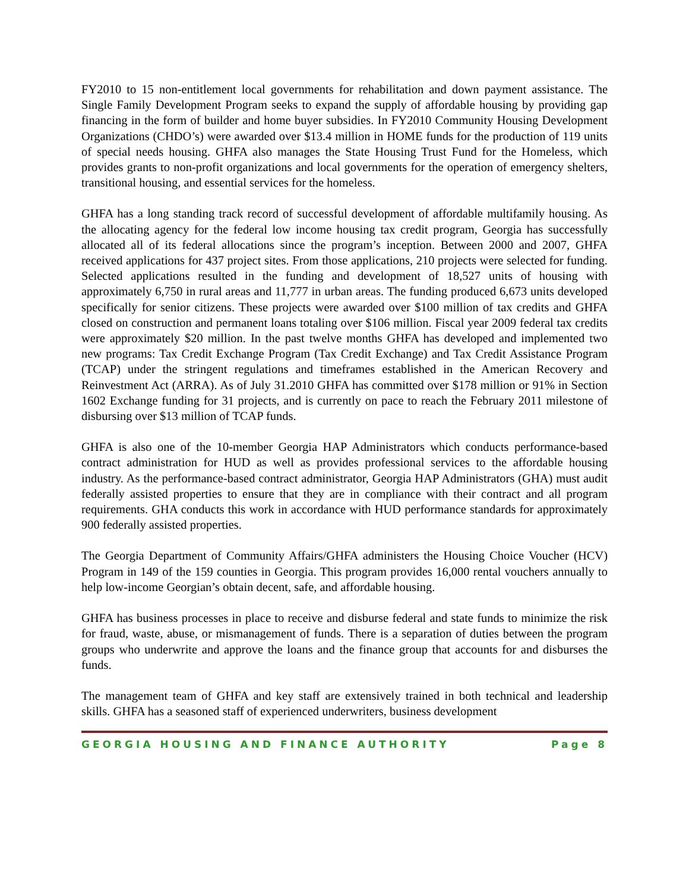FY2010 to 15 non-entitlement local governments for rehabilitation and down payment assistance. The Single Family Development Program seeks to expand the supply of affordable housing by providing gap financing in the form of builder and home buyer subsidies. In FY2010 Community Housing Development Organizations (CHDO’s) were awarded over $13.4 million in HOME funds for the production of 119 units of special needs housing. GHFA also manages the State Housing Trust Fund for the Homeless, which provides grants to non-profit organizations and local governments for the operation of emergency shelters, transitional housing, and essential services for the homeless.
GHFA has a long standing track record of successful development of affordable multifamily housing. As the allocating agency for the federal low income housing tax credit program, Georgia has successfully allocated all of its federal allocations since the program’s inception. Between 2000 and 2007, GHFA received applications for 437 project sites. From those applications, 210 projects were selected for funding. Selected applications resulted in the funding and development of 18,527 units of housing with approximately 6,750 in rural areas and 11,777 in urban areas. The funding produced 6,673 units developed specifically for senior citizens. These projects were awarded over $100 million of tax credits and GHFA closed on construction and permanent loans totaling over $106 million. Fiscal year 2009 federal tax credits were approximately $20 million. In the past twelve months GHFA has developed and implemented two new programs: Tax Credit Exchange Program (Tax Credit Exchange) and Tax Credit Assistance Program (TCAP) under the stringent regulations and timeframes established in the American Recovery and Reinvestment Act (ARRA). As of July 31.2010 GHFA has committed over $178 million or 91% in Section 1602 Exchange funding for 31 projects, and is currently on pace to reach the February 2011 milestone of disbursing over $13 million of TCAP funds.
GHFA is also one of the 10-member Georgia HAP Administrators which conducts performance-based contract administration for HUD as well as provides professional services to the affordable housing industry. As the performance-based contract administrator, Georgia HAP Administrators (GHA) must audit federally assisted properties to ensure that they are in compliance with their contract and all program requirements. GHA conducts this work in accordance with HUD performance standards for approximately 900 federally assisted properties.
The Georgia Department of Community Affairs/GHFA administers the Housing Choice Voucher (HCV) Program in 149 of the 159 counties in Georgia. This program provides 16,000 rental vouchers annually to help low-income Georgian’s obtain decent, safe, and affordable housing.
GHFA has business processes in place to receive and disburse federal and state funds to minimize the risk for fraud, waste, abuse, or mismanagement of funds. There is a separation of duties between the program groups who underwrite and approve the loans and the finance group that accounts for and disburses the funds.
The management team of GHFA and key staff are extensively trained in both technical and leadership skills. GHFA has a seasoned staff of experienced underwriters, business development
GEORGIA HOUSING AND FINANCE AUTHORITY Page 8